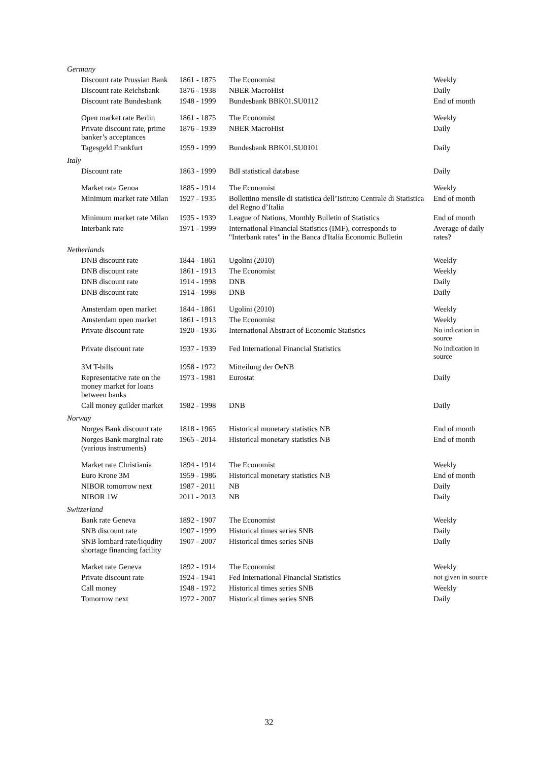| Germany | | | |
| Discount rate Prussian Bank | 1861 - 1875 | The Economist | Weekly |
| Discount rate Reichsbank | 1876 - 1938 | NBER MacroHist | Daily |
| Discount rate Bundesbank | 1948 - 1999 | Bundesbank BBK01.SU0112 | End of month |
| Open market rate Berlin | 1861 - 1875 | The Economist | Weekly |
| Private discount rate, prime banker’s acceptances | 1876 - 1939 | NBER MacroHist | Daily |
| Tagesgeld Frankfurt | 1959 - 1999 | Bundesbank BBK01.SU0101 | Daily |
| Italy | | | |
| Discount rate | 1863 - 1999 | BdI statistical database | Daily |
| Market rate Genoa | 1885 - 1914 | The Economist | Weekly |
| Minimum market rate Milan | 1927 - 1935 | Bollettino mensile di statistica dell’Istituto Centrale di Statistica del Regno d’Italia | End of month |
| Minimum market rate Milan | 1935 - 1939 | League of Nations, Monthly Bulletin of Statistics | End of month |
| Interbank rate | 1971 - 1999 | International Financial Statistics (IMF), corresponds to "Interbank rates" in the Banca d'Italia Economic Bulletin | Average of daily rates? |
| Netherlands | | | |
| DNB discount rate | 1844 - 1861 | Ugolini (2010) | Weekly |
| DNB discount rate | 1861 - 1913 | The Economist | Weekly |
| DNB discount rate | 1914 - 1998 | DNB | Daily |
| DNB discount rate | 1914 - 1998 | DNB | Daily |
| Amsterdam open market | 1844 - 1861 | Ugolini (2010) | Weekly |
| Amsterdam open market | 1861 - 1913 | The Economist | Weekly |
| Private discount rate | 1920 - 1936 | International Abstract of Economic Statistics | No indication in source |
| Private discount rate | 1937 - 1939 | Fed International Financial Statistics | No indication in source |
| 3M T-bills | 1958 - 1972 | Mitteilung der OeNB | |
| Representative rate on the money market for loans between banks | 1973 - 1981 | Eurostat | Daily |
| Call money guilder market | 1982 - 1998 | DNB | Daily |
| Norway | | | |
| Norges Bank discount rate | 1818 - 1965 | Historical monetary statistics NB | End of month |
| Norges Bank marginal rate (various instruments) | 1965 - 2014 | Historical monetary statistics NB | End of month |
| Market rate Christiania | 1894 - 1914 | The Economist | Weekly |
| Euro Krone 3M | 1959 - 1986 | Historical monetary statistics NB | End of month |
| NIBOR tomorrow next | 1987 - 2011 | NB | Daily |
| NIBOR 1W | 2011 - 2013 | NB | Daily |
| Switzerland | | | |
| Bank rate Geneva | 1892 - 1907 | The Economist | Weekly |
| SNB discount rate | 1907 - 1999 | Historical times series SNB | Daily |
| SNB lombard rate/liqudity shortage financing facility | 1907 - 2007 | Historical times series SNB | Daily |
| Market rate Geneva | 1892 - 1914 | The Economist | Weekly |
| Private discount rate | 1924 - 1941 | Fed International Financial Statistics | not given in source |
| Call money | 1948 - 1972 | Historical times series SNB | Weekly |
| Tomorrow next | 1972 - 2007 | Historical times series SNB | Daily |
32